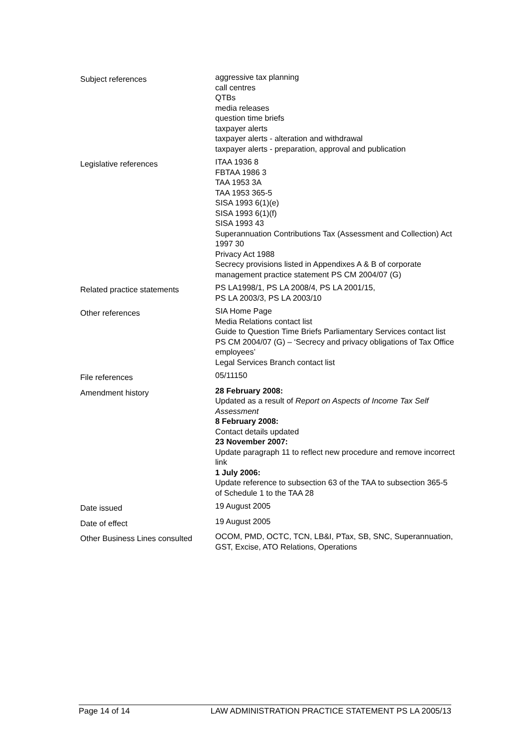| Subject references | aggressive tax planning call centres QTBs media releases question time briefs taxpayer alerts taxpayer alerts - alteration and withdrawal taxpayer alerts - preparation, approval and publication |
| Legislative references | ITAA 1936 8 FBTAA 1986 3 TAA 1953 3A TAA 1953 365-5 SISA 1993 6(1)(e) SISA 1993 6(1)(f) SISA 1993 43 Superannuation Contributions Tax (Assessment and Collection) Act 1997 30 Privacy Act 1988 Secrecy provisions listed in Appendixes A & B of corporate management practice statement PS CM 2004/07 (G) |
| Related practice statements | PS LA1998/1, PS LA 2008/4, PS LA 2001/15, PS LA 2003/3, PS LA 2003/10 |
| Other references | SIA Home Page Media Relations contact list Guide to Question Time Briefs Parliamentary Services contact list PS CM 2004/07 (G) – ‘Secrecy and privacy obligations of Tax Office employees’ Legal Services Branch contact list |
| File references | 05/11150 |
| Amendment history | 28 February 2008: Updated as a result of Report on Aspects of Income Tax Self Assessment 8 February 2008: Contact details updated 23 November 2007: Update paragraph 11 to reflect new procedure and remove incorrect link 1 July 2006: Update reference to subsection 63 of the TAA to subsection 365-5 of Schedule 1 to the TAA 28 |
| Date issued | 19 August 2005 |
| Date of effect | 19 August 2005 |
| Other Business Lines consulted | OCOM, PMD, OCTC, TCN, LB&I, PTax, SB, SNC, Superannuation, GST, Excise, ATO Relations, Operations |
Page 14 of 14 LAW ADMINISTRATION PRACTICE STATEMENT PS LA 2005/13